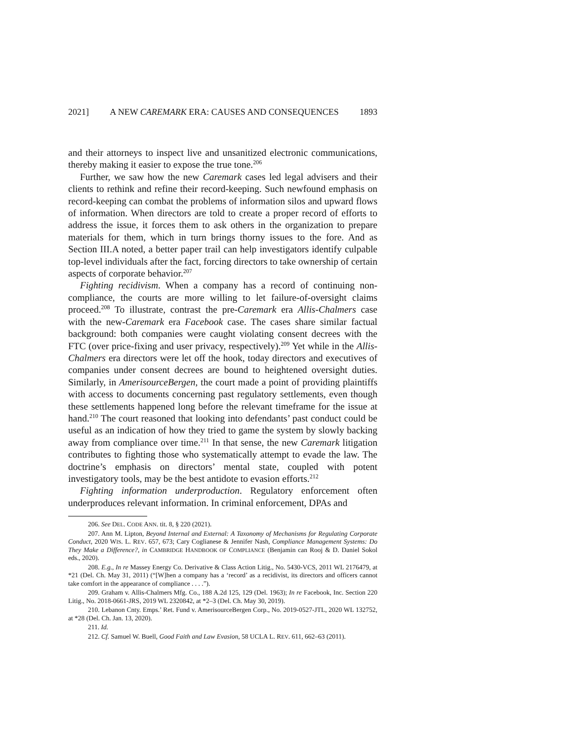2021] A NEW CAREMARK ERA: CAUSES AND CONSEQUENCES 1893
and their attorneys to inspect live and unsanitized electronic communications, thereby making it easier to expose the true tone.<sup>206</sup>
Further, we saw how the new Caremark cases led legal advisers and their clients to rethink and refine their record-keeping. Such newfound emphasis on record-keeping can combat the problems of information silos and upward flows of information. When directors are told to create a proper record of efforts to address the issue, it forces them to ask others in the organization to prepare materials for them, which in turn brings thorny issues to the fore. And as Section III.A noted, a better paper trail can help investigators identify culpable top-level individuals after the fact, forcing directors to take ownership of certain aspects of corporate behavior.<sup>207</sup>
Fighting recidivism. When a company has a record of continuing non-compliance, the courts are more willing to let failure-of-oversight claims proceed.<sup>208</sup> To illustrate, contrast the pre-Caremark era Allis-Chalmers case with the new-Caremark era Facebook case. The cases share similar factual background: both companies were caught violating consent decrees with the FTC (over price-fixing and user privacy, respectively).<sup>209</sup> Yet while in the Allis-Chalmers era directors were let off the hook, today directors and executives of companies under consent decrees are bound to heightened oversight duties. Similarly, in AmerisourceBergen, the court made a point of providing plaintiffs with access to documents concerning past regulatory settlements, even though these settlements happened long before the relevant timeframe for the issue at hand.<sup>210</sup> The court reasoned that looking into defendants’ past conduct could be useful as an indication of how they tried to game the system by slowly backing away from compliance over time.<sup>211</sup> In that sense, the new Caremark litigation contributes to fighting those who systematically attempt to evade the law. The doctrine’s emphasis on directors’ mental state, coupled with potent investigatory tools, may be the best antidote to evasion efforts.<sup>212</sup>
Fighting information underproduction. Regulatory enforcement often underproduces relevant information. In criminal enforcement, DPAs and
206. See DEL. CODE ANN. tit. 8, § 220 (2021).
207. Ann M. Lipton, Beyond Internal and External: A Taxonomy of Mechanisms for Regulating Corporate Conduct, 2020 WIS. L. REV. 657, 673; Cary Coglianese & Jennifer Nash, Compliance Management Systems: Do They Make a Difference?, in CAMBRIDGE HANDBOOK OF COMPLIANCE (Benjamin can Rooj & D. Daniel Sokol eds., 2020).
208. E.g., In re Massey Energy Co. Derivative & Class Action Litig., No. 5430-VCS, 2011 WL 2176479, at *21 (Del. Ch. May 31, 2011) (“[W]hen a company has a ‘record’ as a recidivist, its directors and officers cannot take comfort in the appearance of compliance . . . .”).
209. Graham v. Allis-Chalmers Mfg. Co., 188 A.2d 125, 129 (Del. 1963); In re Facebook, Inc. Section 220 Litig., No. 2018-0661-JRS, 2019 WL 2320842, at *2–3 (Del. Ch. May 30, 2019).
210. Lebanon Cnty. Emps.’ Ret. Fund v. AmerisourceBergen Corp., No. 2019-0527-JTL, 2020 WL 132752, at *28 (Del. Ch. Jan. 13, 2020).
211. Id.
212. Cf. Samuel W. Buell, Good Faith and Law Evasion, 58 UCLA L. REV. 611, 662–63 (2011).